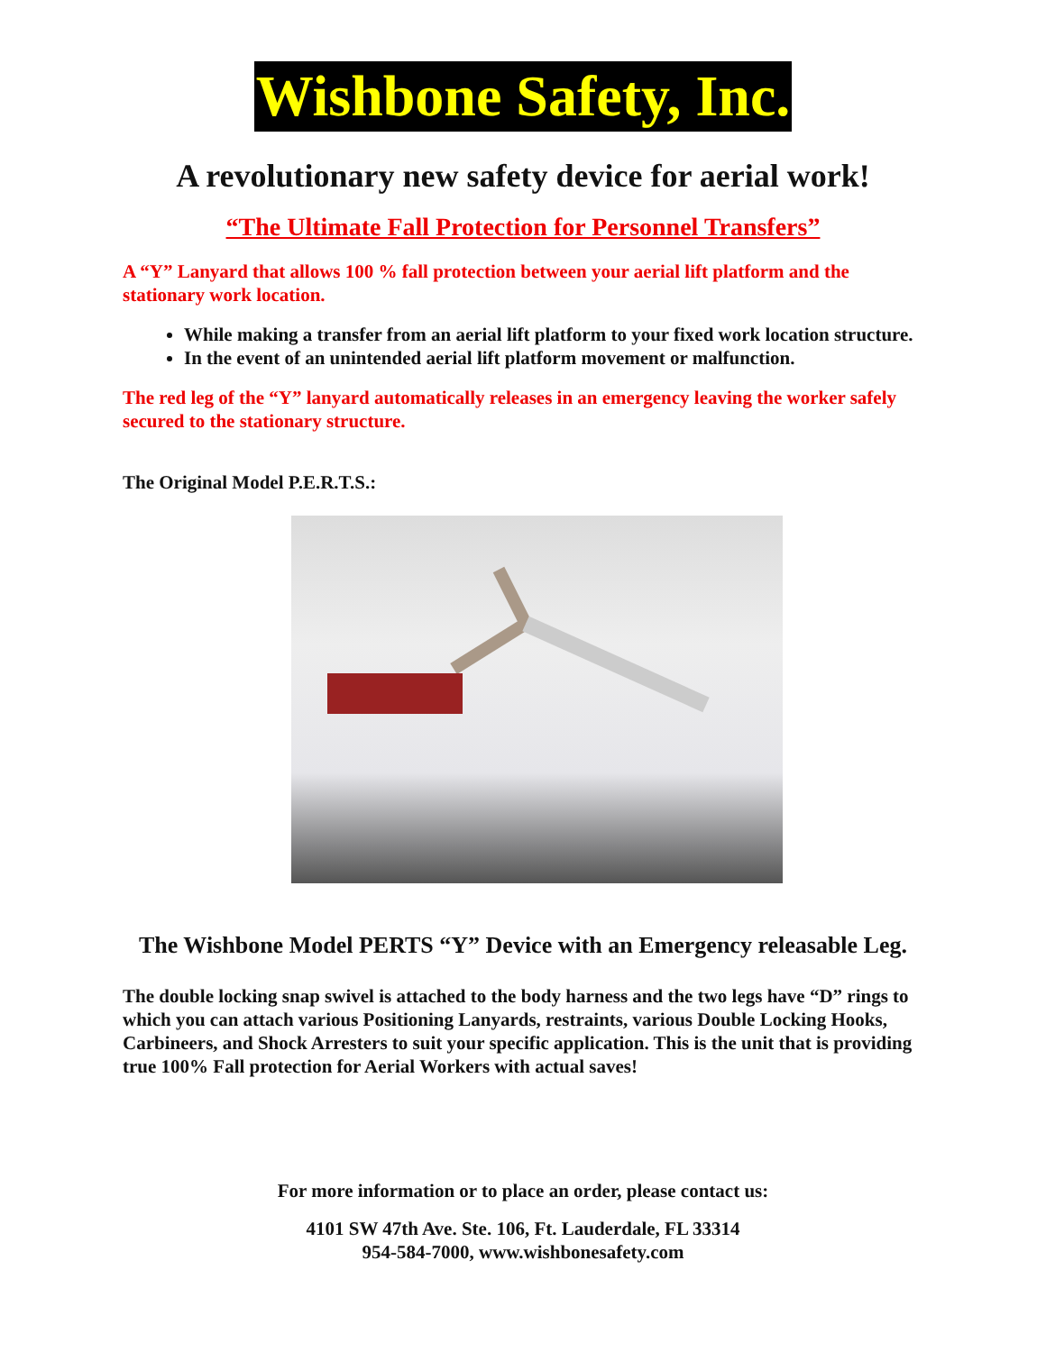Wishbone Safety, Inc.
A revolutionary new safety device for aerial work!
“The Ultimate Fall Protection for Personnel Transfers”
A “Y” Lanyard that allows 100 % fall protection between your aerial lift platform and the stationary work location.
While making a transfer from an aerial lift platform to your fixed work location structure.
In the event of an unintended aerial lift platform movement or malfunction.
The red leg of the “Y” lanyard automatically releases in an emergency leaving the worker safely secured to the stationary structure.
The Original Model P.E.R.T.S.:
The Wishbone Model PERTS “Y” Device with an Emergency releasable Leg.
The double locking snap swivel is attached to the body harness and the two legs have “D” rings to which you can attach various Positioning Lanyards, restraints, various Double Locking Hooks, Carbineers, and Shock Arresters to suit your specific application. This is the unit that is providing true 100% Fall protection for Aerial Workers with actual saves!
For more information or to place an order, please contact us:
4101 SW 47th Ave. Ste. 106, Ft. Lauderdale, FL 33314
954-584-7000, www.wishbonesafety.com